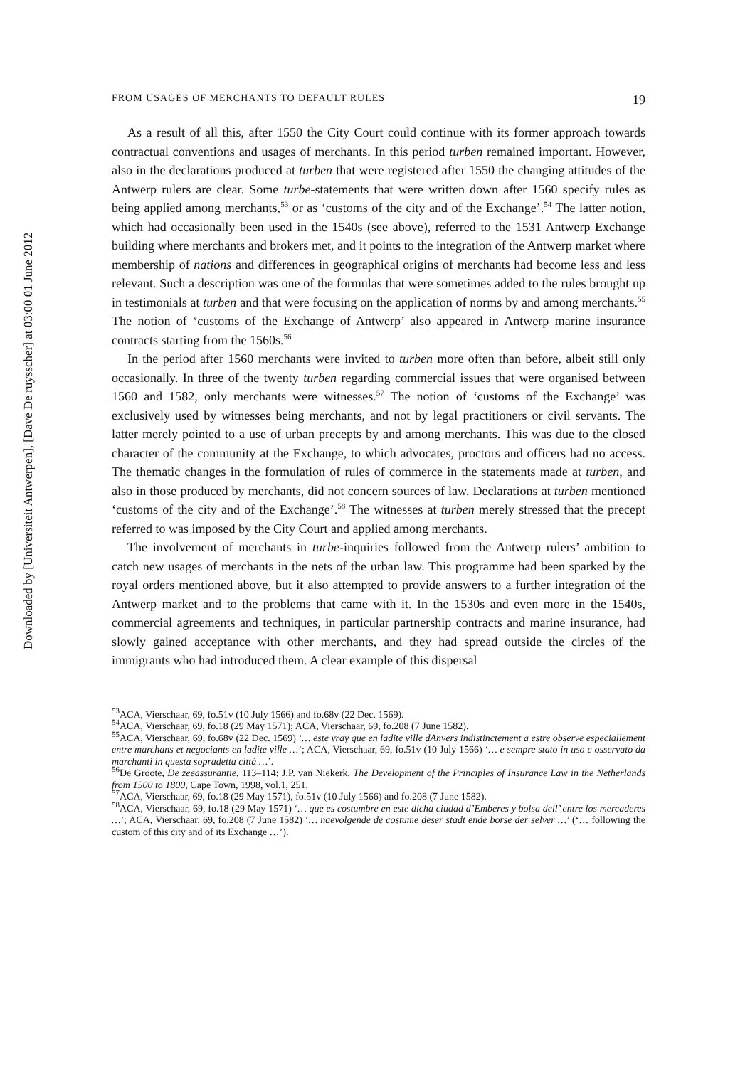Downloaded by [Universiteit Antwerpen], [Dave De ruysscher] at 03:00 01 June 2012
FROM USAGES OF MERCHANTS TO DEFAULT RULES 19
As a result of all this, after 1550 the City Court could continue with its former approach towards contractual conventions and usages of merchants. In this period turben remained important. However, also in the declarations produced at turben that were registered after 1550 the changing attitudes of the Antwerp rulers are clear. Some turbe-statements that were written down after 1560 specify rules as being applied among merchants,<sup>53</sup> or as ‘customs of the city and of the Exchange’.<sup>54</sup> The latter notion, which had occasionally been used in the 1540s (see above), referred to the 1531 Antwerp Exchange building where merchants and brokers met, and it points to the integration of the Antwerp market where membership of nations and differences in geographical origins of merchants had become less and less relevant. Such a description was one of the formulas that were sometimes added to the rules brought up in testimonials at turben and that were focusing on the application of norms by and among merchants.<sup>55</sup> The notion of ‘customs of the Exchange of Antwerp’ also appeared in Antwerp marine insurance contracts starting from the 1560s.<sup>56</sup>
In the period after 1560 merchants were invited to turben more often than before, albeit still only occasionally. In three of the twenty turben regarding commercial issues that were organised between 1560 and 1582, only merchants were witnesses.<sup>57</sup> The notion of ‘customs of the Exchange’ was exclusively used by witnesses being merchants, and not by legal practitioners or civil servants. The latter merely pointed to a use of urban precepts by and among merchants. This was due to the closed character of the community at the Exchange, to which advocates, proctors and officers had no access. The thematic changes in the formulation of rules of commerce in the statements made at turben, and also in those produced by merchants, did not concern sources of law. Declarations at turben mentioned ‘customs of the city and of the Exchange’.<sup>58</sup> The witnesses at turben merely stressed that the precept referred to was imposed by the City Court and applied among merchants.
The involvement of merchants in turbe-inquiries followed from the Antwerp rulers’ ambition to catch new usages of merchants in the nets of the urban law. This programme had been sparked by the royal orders mentioned above, but it also attempted to provide answers to a further integration of the Antwerp market and to the problems that came with it. In the 1530s and even more in the 1540s, commercial agreements and techniques, in particular partnership contracts and marine insurance, had slowly gained acceptance with other merchants, and they had spread outside the circles of the immigrants who had introduced them. A clear example of this dispersal
<sup>53</sup> ACA, Vierschaar, 69, fo.51v (10 July 1566) and fo.68v (22 Dec. 1569).
<sup>54</sup> ACA, Vierschaar, 69, fo.18 (29 May 1571); ACA, Vierschaar, 69, fo.208 (7 June 1582).
<sup>55</sup> ACA, Vierschaar, 69, fo.68v (22 Dec. 1569) ‘… este vray que en ladite ville dAnvers indistinctement a estre observe especiallement entre marchans et negociants en ladite ville …’; ACA, Vierschaar, 69, fo.51v (10 July 1566) ‘… e sempre stato in uso e osservato da marchanti in questa sopradetta città …’.
<sup>56</sup> De Groote, De zeeassurantie, 113–114; J.P. van Niekerk, The Development of the Principles of Insurance Law in the Netherlands from 1500 to 1800, Cape Town, 1998, vol.1, 251.
<sup>57</sup> ACA, Vierschaar, 69, fo.18 (29 May 1571), fo.51v (10 July 1566) and fo.208 (7 June 1582).
<sup>58</sup> ACA, Vierschaar, 69, fo.18 (29 May 1571) ‘… que es costumbre en este dicha ciudad d’Emberes y bolsa dell’ entre los mercaderes …’; ACA, Vierschaar, 69, fo.208 (7 June 1582) ‘… naevolgende de costume deser stadt ende borse der selver …’ (‘… following the custom of this city and of its Exchange …’).